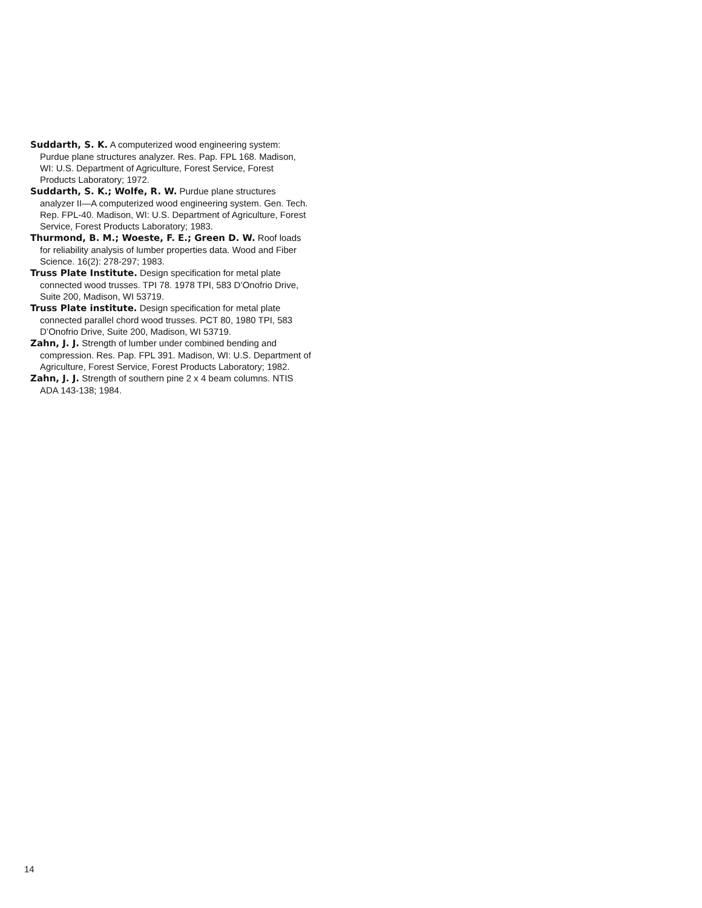Suddarth, S. K. A computerized wood engineering system: Purdue plane structures analyzer. Res. Pap. FPL 168. Madison, WI: U.S. Department of Agriculture, Forest Service, Forest Products Laboratory; 1972.
Suddarth, S. K.; Wolfe, R. W. Purdue plane structures analyzer II—A computerized wood engineering system. Gen. Tech. Rep. FPL-40. Madison, WI: U.S. Department of Agriculture, Forest Service, Forest Products Laboratory; 1983.
Thurmond, B. M.; Woeste, F. E.; Green D. W. Roof loads for reliability analysis of lumber properties data. Wood and Fiber Science. 16(2): 278-297; 1983.
Truss Plate Institute. Design specification for metal plate connected wood trusses. TPI 78. 1978 TPI, 583 D’Onofrio Drive, Suite 200, Madison, WI 53719.
Truss Plate institute. Design specification for metal plate connected parallel chord wood trusses. PCT 80, 1980 TPI, 583 D’Onofrio Drive, Suite 200, Madison, WI 53719.
Zahn, J. J. Strength of lumber under combined bending and compression. Res. Pap. FPL 391. Madison, WI: U.S. Department of Agriculture, Forest Service, Forest Products Laboratory; 1982.
Zahn, J. J. Strength of southern pine 2 x 4 beam columns. NTIS ADA 143-138; 1984.
14